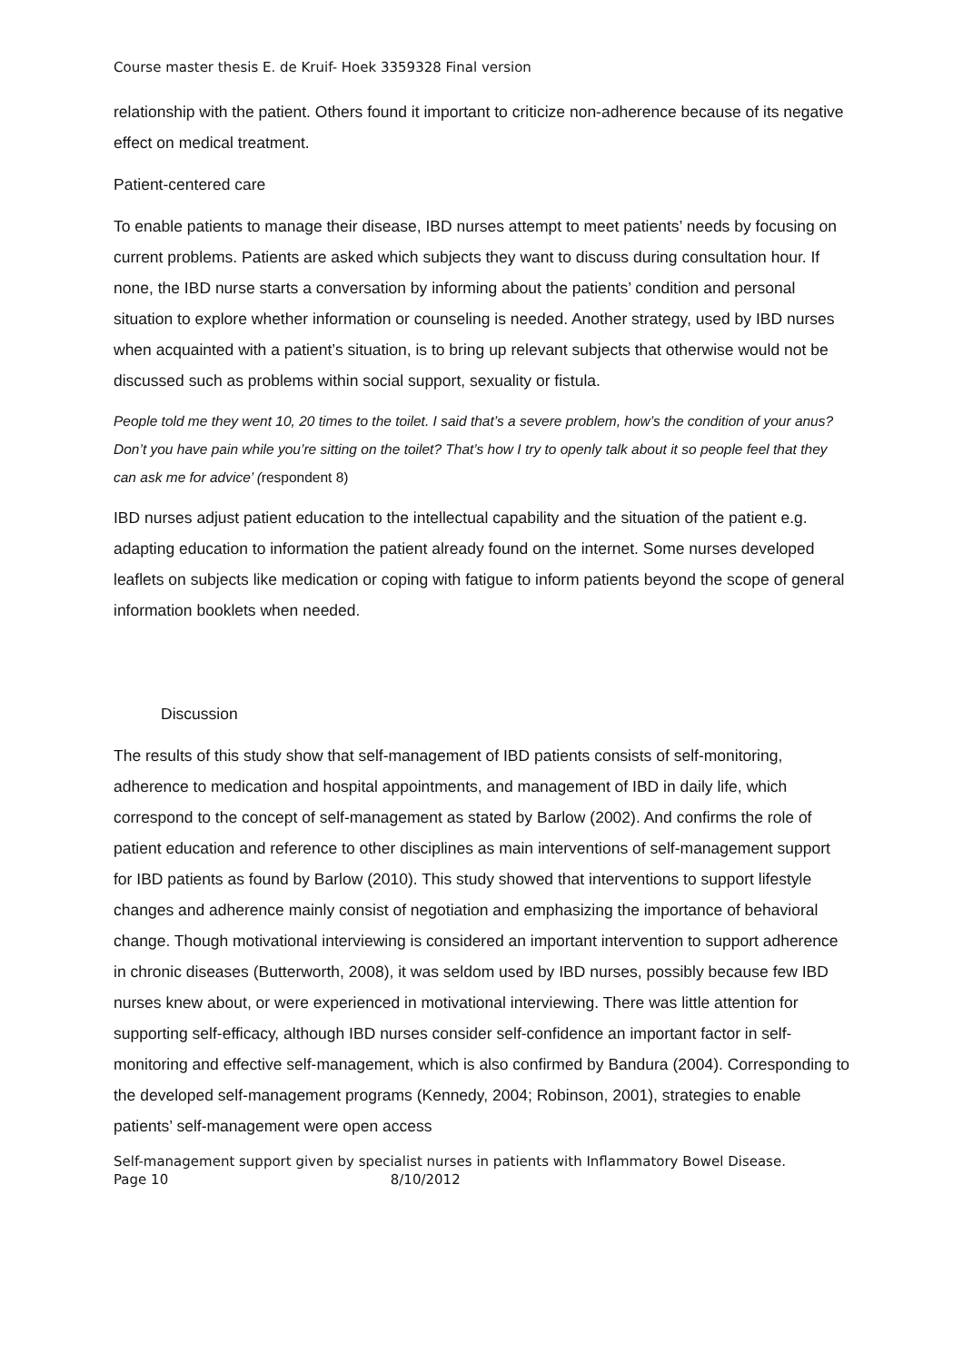Course master thesis E. de Kruif- Hoek 3359328 Final version
relationship with the patient. Others found it important to criticize non-adherence because of its negative effect on medical treatment.
Patient-centered care
To enable patients to manage their disease, IBD nurses attempt to meet patients’ needs by focusing on current problems. Patients are asked which subjects they want to discuss during consultation hour. If none, the IBD nurse starts a conversation by informing about the patients’ condition and personal situation to explore whether information or counseling is needed. Another strategy, used by IBD nurses when acquainted with a patient’s situation, is to bring up relevant subjects that otherwise would not be discussed such as problems within social support, sexuality or fistula.
People told me they went 10, 20 times to the toilet. I said that’s a severe problem, how’s the condition of your anus? Don’t you have pain while you’re sitting on the toilet? That’s how I try to openly talk about it so people feel that they can ask me for advice’ (respondent 8)
IBD nurses adjust patient education to the intellectual capability and the situation of the patient e.g. adapting education to information the patient already found on the internet. Some nurses developed leaflets on subjects like medication or coping with fatigue to inform patients beyond the scope of general information booklets when needed.
Discussion
The results of this study show that self-management of IBD patients consists of self-monitoring, adherence to medication and hospital appointments, and management of IBD in daily life, which correspond to the concept of self-management as stated by Barlow (2002). And confirms the role of patient education and reference to other disciplines as main interventions of self-management support for IBD patients as found by Barlow (2010). This study showed that interventions to support lifestyle changes and adherence mainly consist of negotiation and emphasizing the importance of behavioral change. Though motivational interviewing is considered an important intervention to support adherence in chronic diseases (Butterworth, 2008), it was seldom used by IBD nurses, possibly because few IBD nurses knew about, or were experienced in motivational interviewing. There was little attention for supporting self-efficacy, although IBD nurses consider self-confidence an important factor in self-monitoring and effective self-management, which is also confirmed by Bandura (2004). Corresponding to the developed self-management programs (Kennedy, 2004; Robinson, 2001), strategies to enable patients’ self-management were open access
Self-management support given by specialist nurses in patients with Inflammatory Bowel Disease.
Page 10 8/10/2012